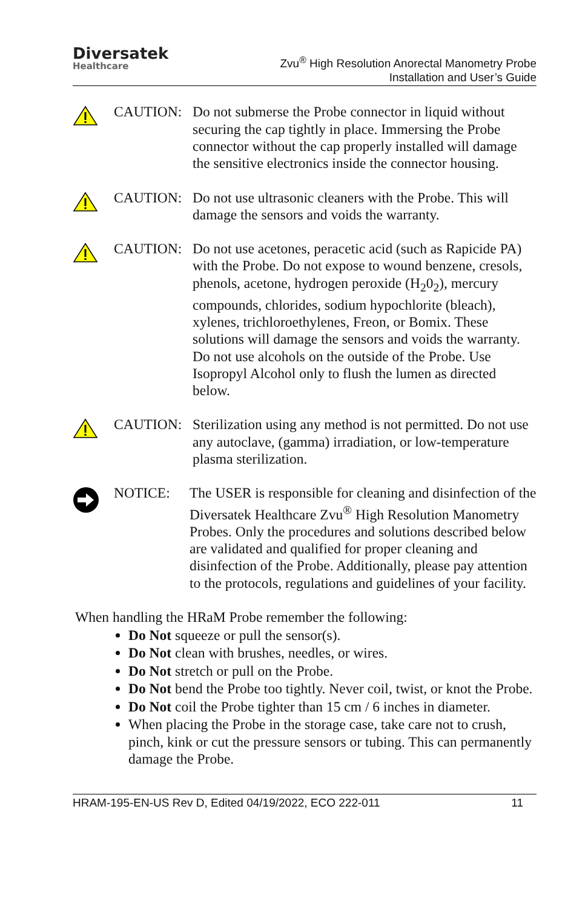Diversatek
Healthcare
Zvu<sup>®</sup> High Resolution Anorectal Manometry Probe
Installation and User’s Guide
CAUTION: Do not submerse the Probe connector in liquid without securing the cap tightly in place. Immersing the Probe connector without the cap properly installed will damage the sensitive electronics inside the connector housing.
CAUTION: Do not use ultrasonic cleaners with the Probe. This will damage the sensors and voids the warranty.
CAUTION: Do not use acetones, peracetic acid (such as Rapicide PA) with the Probe. Do not expose to wound benzene, cresols, phenols, acetone, hydrogen peroxide (H<sub>2</sub>0<sub>2</sub>), mercury compounds, chlorides, sodium hypochlorite (bleach), xylenes, trichloroethylenes, Freon, or Bomix. These solutions will damage the sensors and voids the warranty. Do not use alcohols on the outside of the Probe. Use Isopropyl Alcohol only to flush the lumen as directed below.
CAUTION: Sterilization using any method is not permitted. Do not use any autoclave, (gamma) irradiation, or low-temperature plasma sterilization.
NOTICE: The USER is responsible for cleaning and disinfection of the Diversatek Healthcare Zvu<sup>®</sup> High Resolution Manometry Probes. Only the procedures and solutions described below are validated and qualified for proper cleaning and disinfection of the Probe. Additionally, please pay attention to the protocols, regulations and guidelines of your facility.
When handling the HRaM Probe remember the following:
Do Not squeeze or pull the sensor(s).
Do Not clean with brushes, needles, or wires.
Do Not stretch or pull on the Probe.
Do Not bend the Probe too tightly. Never coil, twist, or knot the Probe.
Do Not coil the Probe tighter than 15 cm / 6 inches in diameter.
When placing the Probe in the storage case, take care not to crush, pinch, kink or cut the pressure sensors or tubing. This can permanently damage the Probe.
HRAM-195-EN-US Rev D, Edited 04/19/2022, ECO 222-011 11